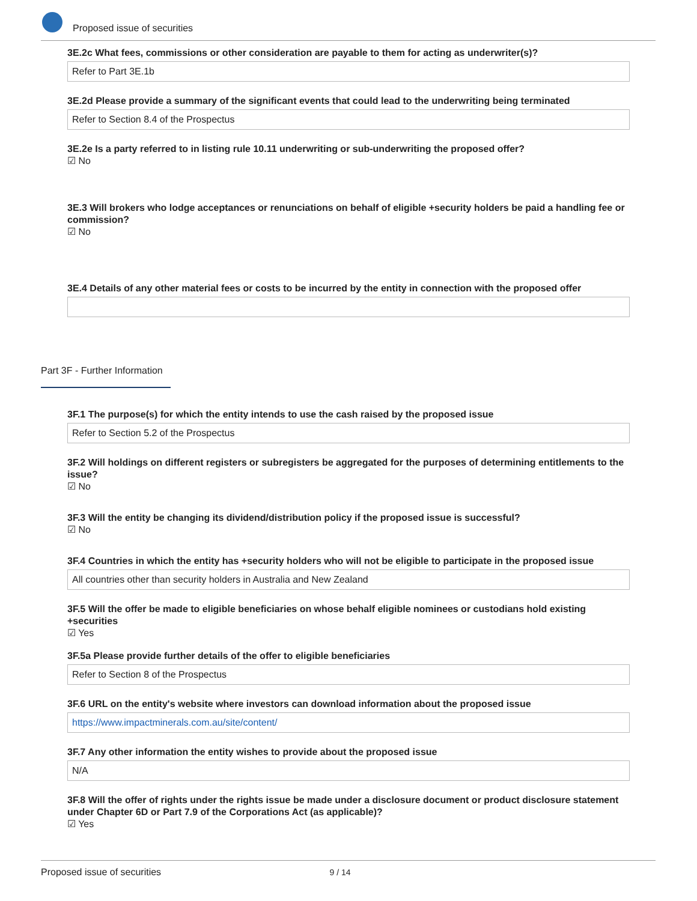Proposed issue of securities
3E.2c What fees, commissions or other consideration are payable to them for acting as underwriter(s)?
Refer to Part 3E.1b
3E.2d Please provide a summary of the significant events that could lead to the underwriting being terminated
Refer to Section 8.4 of the Prospectus
3E.2e Is a party referred to in listing rule 10.11 underwriting or sub-underwriting the proposed offer?
☑ No
3E.3 Will brokers who lodge acceptances or renunciations on behalf of eligible +security holders be paid a handling fee or commission?
☑ No
3E.4 Details of any other material fees or costs to be incurred by the entity in connection with the proposed offer
Part 3F - Further Information
3F.1 The purpose(s) for which the entity intends to use the cash raised by the proposed issue
Refer to Section 5.2 of the Prospectus
3F.2 Will holdings on different registers or subregisters be aggregated for the purposes of determining entitlements to the issue?
☑ No
3F.3 Will the entity be changing its dividend/distribution policy if the proposed issue is successful?
☑ No
3F.4 Countries in which the entity has +security holders who will not be eligible to participate in the proposed issue
All countries other than security holders in Australia and New Zealand
3F.5 Will the offer be made to eligible beneficiaries on whose behalf eligible nominees or custodians hold existing +securities
☑ Yes
3F.5a Please provide further details of the offer to eligible beneficiaries
Refer to Section 8 of the Prospectus
3F.6 URL on the entity's website where investors can download information about the proposed issue
https://www.impactminerals.com.au/site/content/
3F.7 Any other information the entity wishes to provide about the proposed issue
N/A
3F.8 Will the offer of rights under the rights issue be made under a disclosure document or product disclosure statement under Chapter 6D or Part 7.9 of the Corporations Act (as applicable)?
☑ Yes
Proposed issue of securities 9 / 14